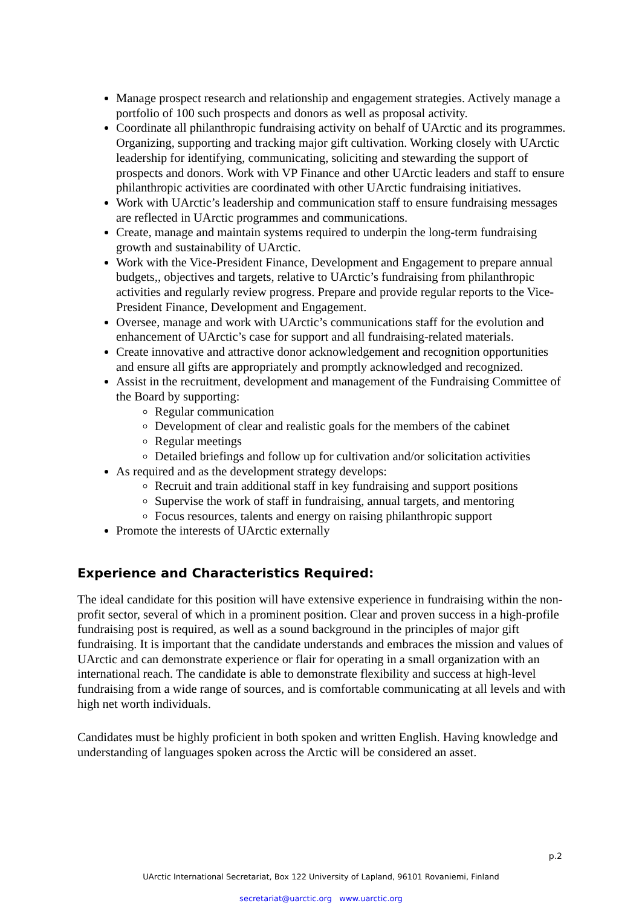Manage prospect research and relationship and engagement strategies. Actively manage a portfolio of 100 such prospects and donors as well as proposal activity.
Coordinate all philanthropic fundraising activity on behalf of UArctic and its programmes. Organizing, supporting and tracking major gift cultivation. Working closely with UArctic leadership for identifying, communicating, soliciting and stewarding the support of prospects and donors. Work with VP Finance and other UArctic leaders and staff to ensure philanthropic activities are coordinated with other UArctic fundraising initiatives.
Work with UArctic’s leadership and communication staff to ensure fundraising messages are reflected in UArctic programmes and communications.
Create, manage and maintain systems required to underpin the long-term fundraising growth and sustainability of UArctic.
Work with the Vice-President Finance, Development and Engagement to prepare annual budgets,, objectives and targets, relative to UArctic’s fundraising from philanthropic activities and regularly review progress. Prepare and provide regular reports to the Vice-President Finance, Development and Engagement.
Oversee, manage and work with UArctic’s communications staff for the evolution and enhancement of UArctic’s case for support and all fundraising-related materials.
Create innovative and attractive donor acknowledgement and recognition opportunities and ensure all gifts are appropriately and promptly acknowledged and recognized.
Assist in the recruitment, development and management of the Fundraising Committee of the Board by supporting:
Regular communication
Development of clear and realistic goals for the members of the cabinet
Regular meetings
Detailed briefings and follow up for cultivation and/or solicitation activities
As required and as the development strategy develops:
Recruit and train additional staff in key fundraising and support positions
Supervise the work of staff in fundraising, annual targets, and mentoring
Focus resources, talents and energy on raising philanthropic support
Promote the interests of UArctic externally
Experience and Characteristics Required:
The ideal candidate for this position will have extensive experience in fundraising within the non-profit sector, several of which in a prominent position. Clear and proven success in a high-profile fundraising post is required, as well as a sound background in the principles of major gift fundraising. It is important that the candidate understands and embraces the mission and values of UArctic and can demonstrate experience or flair for operating in a small organization with an international reach. The candidate is able to demonstrate flexibility and success at high-level fundraising from a wide range of sources, and is comfortable communicating at all levels and with high net worth individuals.
Candidates must be highly proficient in both spoken and written English. Having knowledge and understanding of languages spoken across the Arctic will be considered an asset.
p.2
UArctic International Secretariat, Box 122 University of Lapland, 96101 Rovaniemi, Finland
secretariat@uarctic.org www.uarctic.org